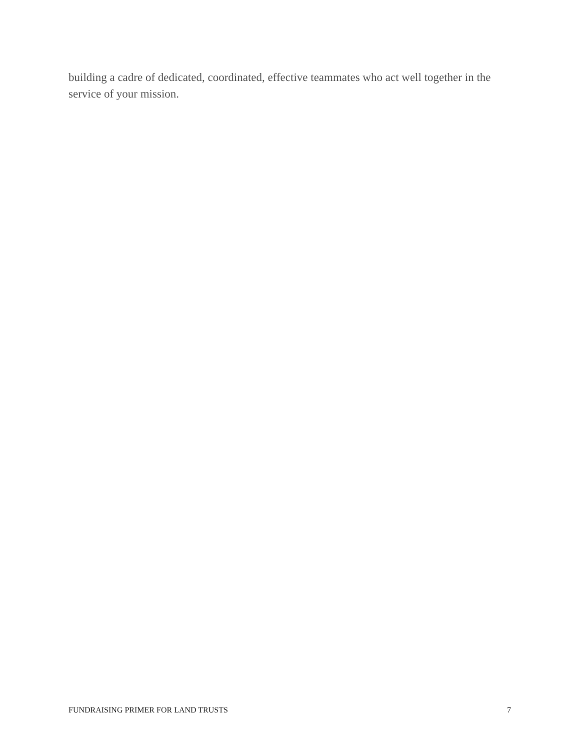building a cadre of dedicated, coordinated, effective teammates who act well together in the service of your mission.
FUNDRAISING PRIMER FOR LAND TRUSTS 7